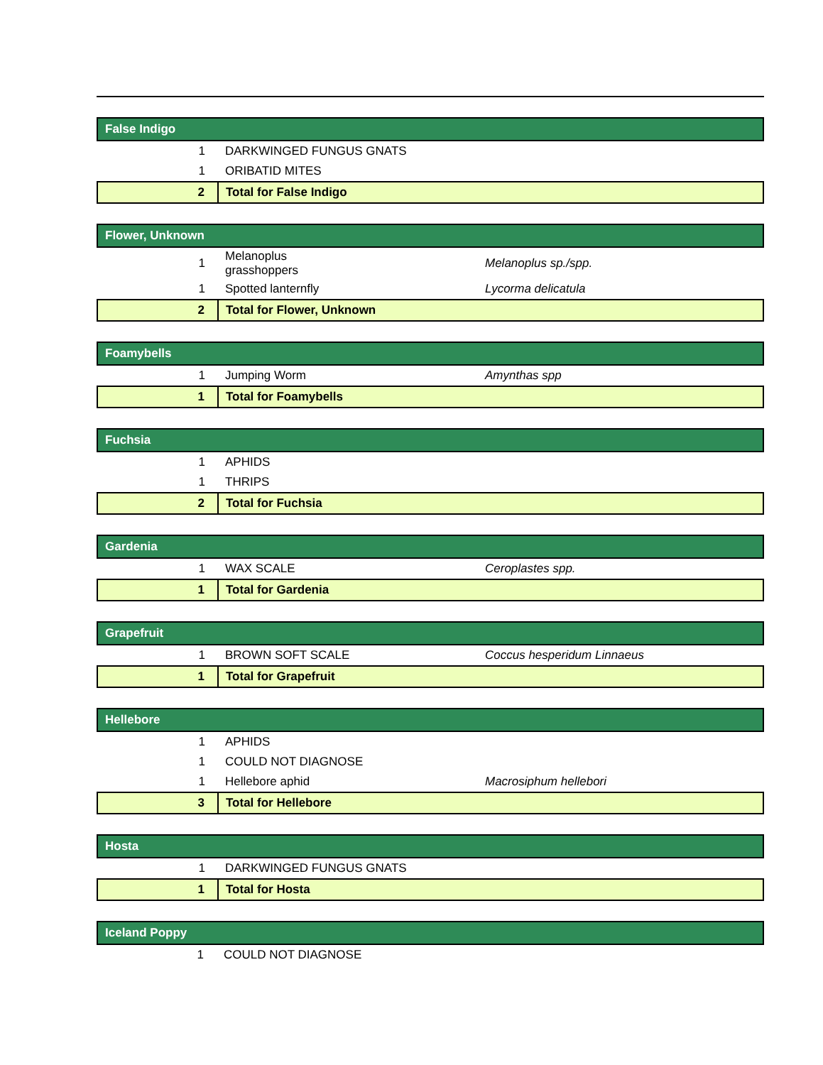| False Indigo | | |
| 1 | DARKWINGED FUNGUS GNATS | |
| 1 | ORIBATID MITES | |
| 2 | Total for False Indigo | |
| Flower, Unknown | | |
| 1 | Melanoplus grasshoppers | Melanoplus sp./spp. |
| 1 | Spotted lanternfly | Lycorma delicatula |
| 2 | Total for Flower, Unknown | |
| Foamybells | | |
| 1 | Jumping Worm | Amynthas spp |
| 1 | Total for Foamybells | |
| Fuchsia | | |
| 1 | APHIDS | |
| 1 | THRIPS | |
| 2 | Total for Fuchsia | |
| Gardenia | | |
| 1 | WAX SCALE | Ceroplastes spp. |
| 1 | Total for Gardenia | |
| Grapefruit | | |
| 1 | BROWN SOFT SCALE | Coccus hesperidum Linnaeus |
| 1 | Total for Grapefruit | |
| Hellebore | | |
| 1 | APHIDS | |
| 1 | COULD NOT DIAGNOSE | |
| 1 | Hellebore aphid | Macrosiphum hellebori |
| 3 | Total for Hellebore | |
| Hosta | | |
| 1 | DARKWINGED FUNGUS GNATS | |
| 1 | Total for Hosta | |
| Iceland Poppy | | |
| 1 | COULD NOT DIAGNOSE | |